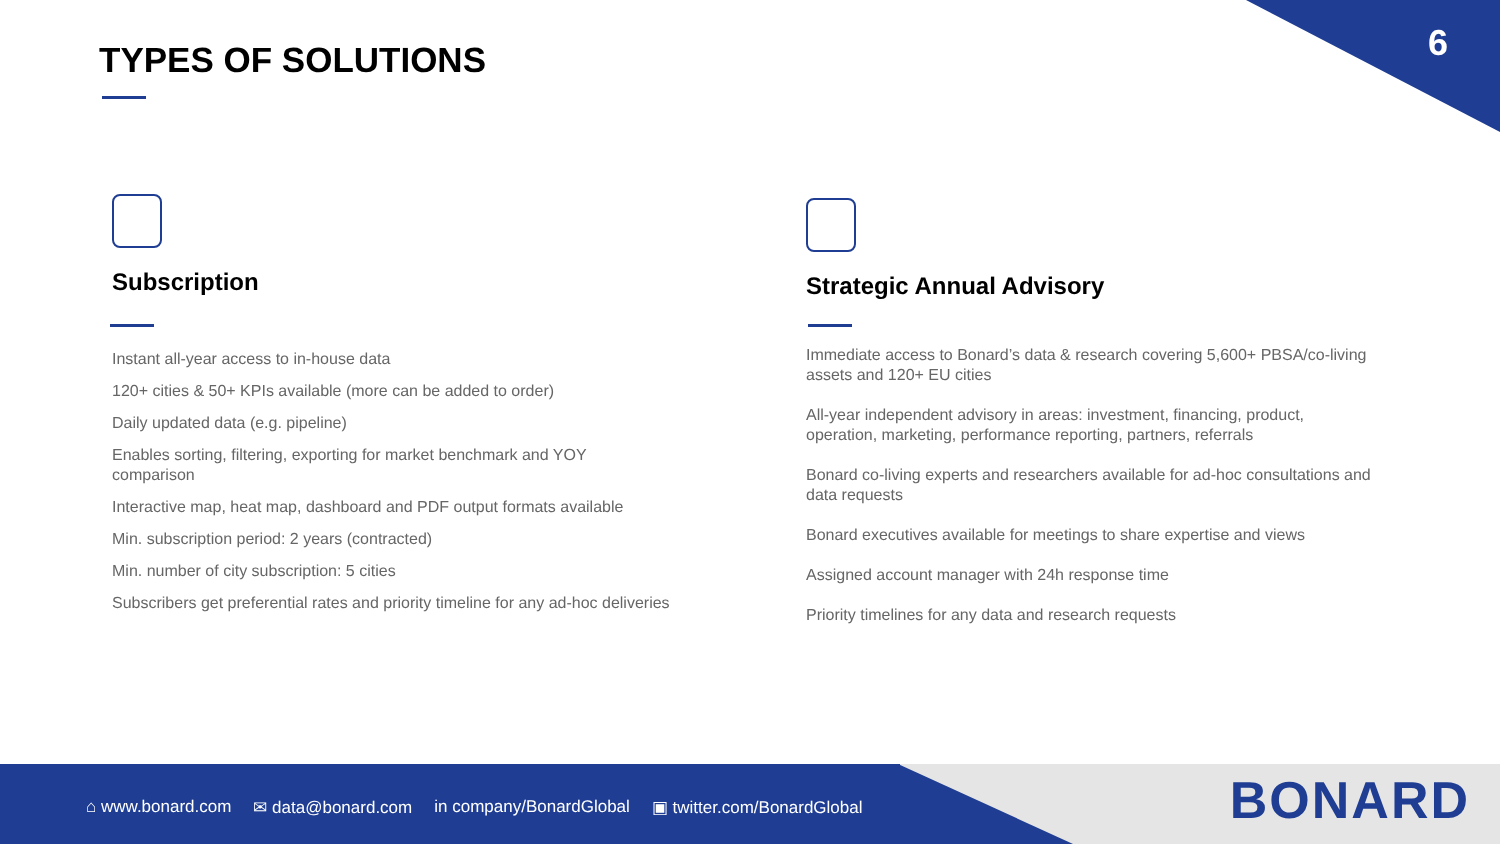6 TYPES OF SOLUTIONS
Subscription
Instant all-year access to in-house data
120+ cities & 50+ KPIs available (more can be added to order)
Daily updated data (e.g. pipeline)
Enables sorting, filtering, exporting for market benchmark and YOY comparison
Interactive map, heat map, dashboard and PDF output formats available
Min. subscription period: 2 years (contracted)
Min. number of city subscription: 5 cities
Subscribers get preferential rates and priority timeline for any ad-hoc deliveries
Strategic Annual Advisory
Immediate access to Bonard’s data & research covering 5,600+ PBSA/co-living assets and 120+ EU cities
All-year independent advisory in areas: investment, financing, product, operation, marketing, performance reporting, partners, referrals
Bonard co-living experts and researchers available for ad-hoc consultations and data requests
Bonard executives available for meetings to share expertise and views
Assigned account manager with 24h response time
Priority timelines for any data and research requests
⌂ www.bonard.com ✉ data@bonard.com in company/BonardGlobal ▣ twitter.com/BonardGlobal
BONARD